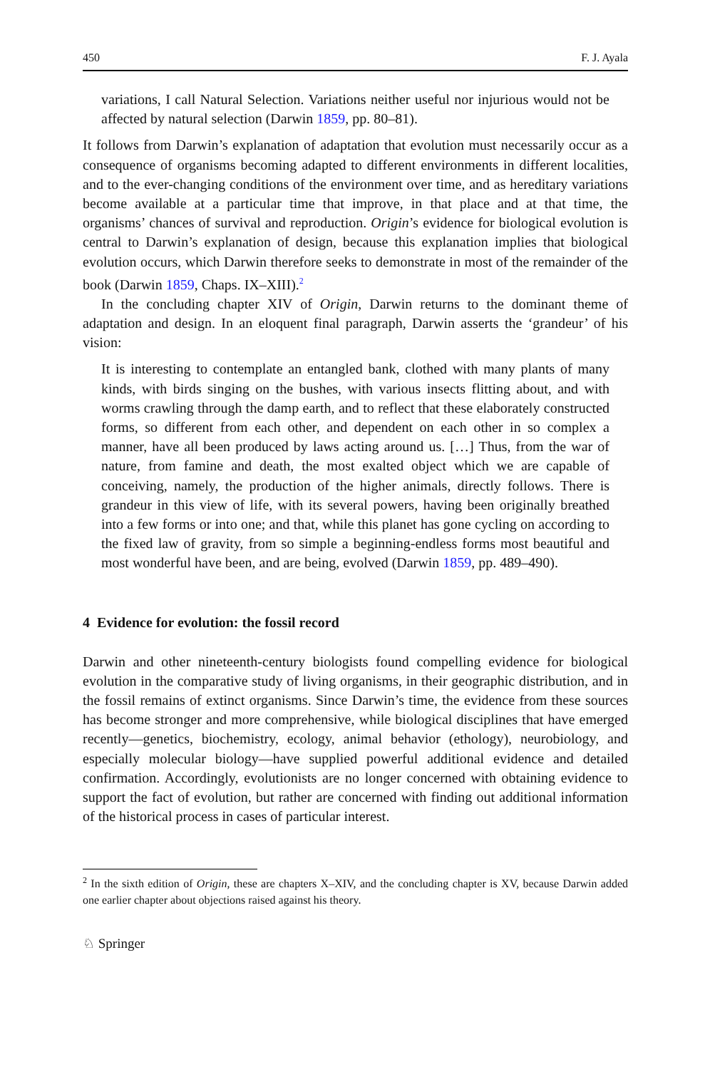450 F. J. Ayala
variations, I call Natural Selection. Variations neither useful nor injurious would not be affected by natural selection (Darwin 1859, pp. 80–81).
It follows from Darwin’s explanation of adaptation that evolution must necessarily occur as a consequence of organisms becoming adapted to different environments in different localities, and to the ever-changing conditions of the environment over time, and as hereditary variations become available at a particular time that improve, in that place and at that time, the organisms’ chances of survival and reproduction. Origin’s evidence for biological evolution is central to Darwin’s explanation of design, because this explanation implies that biological evolution occurs, which Darwin therefore seeks to demonstrate in most of the remainder of the book (Darwin 1859, Chaps. IX–XIII).<sup>2</sup>
In the concluding chapter XIV of Origin, Darwin returns to the dominant theme of adaptation and design. In an eloquent final paragraph, Darwin asserts the ‘grandeur’ of his vision:
It is interesting to contemplate an entangled bank, clothed with many plants of many kinds, with birds singing on the bushes, with various insects flitting about, and with worms crawling through the damp earth, and to reflect that these elaborately constructed forms, so different from each other, and dependent on each other in so complex a manner, have all been produced by laws acting around us. […] Thus, from the war of nature, from famine and death, the most exalted object which we are capable of conceiving, namely, the production of the higher animals, directly follows. There is grandeur in this view of life, with its several powers, having been originally breathed into a few forms or into one; and that, while this planet has gone cycling on according to the fixed law of gravity, from so simple a beginning-endless forms most beautiful and most wonderful have been, and are being, evolved (Darwin 1859, pp. 489–490).
4 Evidence for evolution: the fossil record
Darwin and other nineteenth-century biologists found compelling evidence for biological evolution in the comparative study of living organisms, in their geographic distribution, and in the fossil remains of extinct organisms. Since Darwin’s time, the evidence from these sources has become stronger and more comprehensive, while biological disciplines that have emerged recently—genetics, biochemistry, ecology, animal behavior (ethology), neurobiology, and especially molecular biology—have supplied powerful additional evidence and detailed confirmation. Accordingly, evolutionists are no longer concerned with obtaining evidence to support the fact of evolution, but rather are concerned with finding out additional information of the historical process in cases of particular interest.
<sup>2</sup> In the sixth edition of Origin, these are chapters X–XIV, and the concluding chapter is XV, because Darwin added one earlier chapter about objections raised against his theory.
♘ Springer